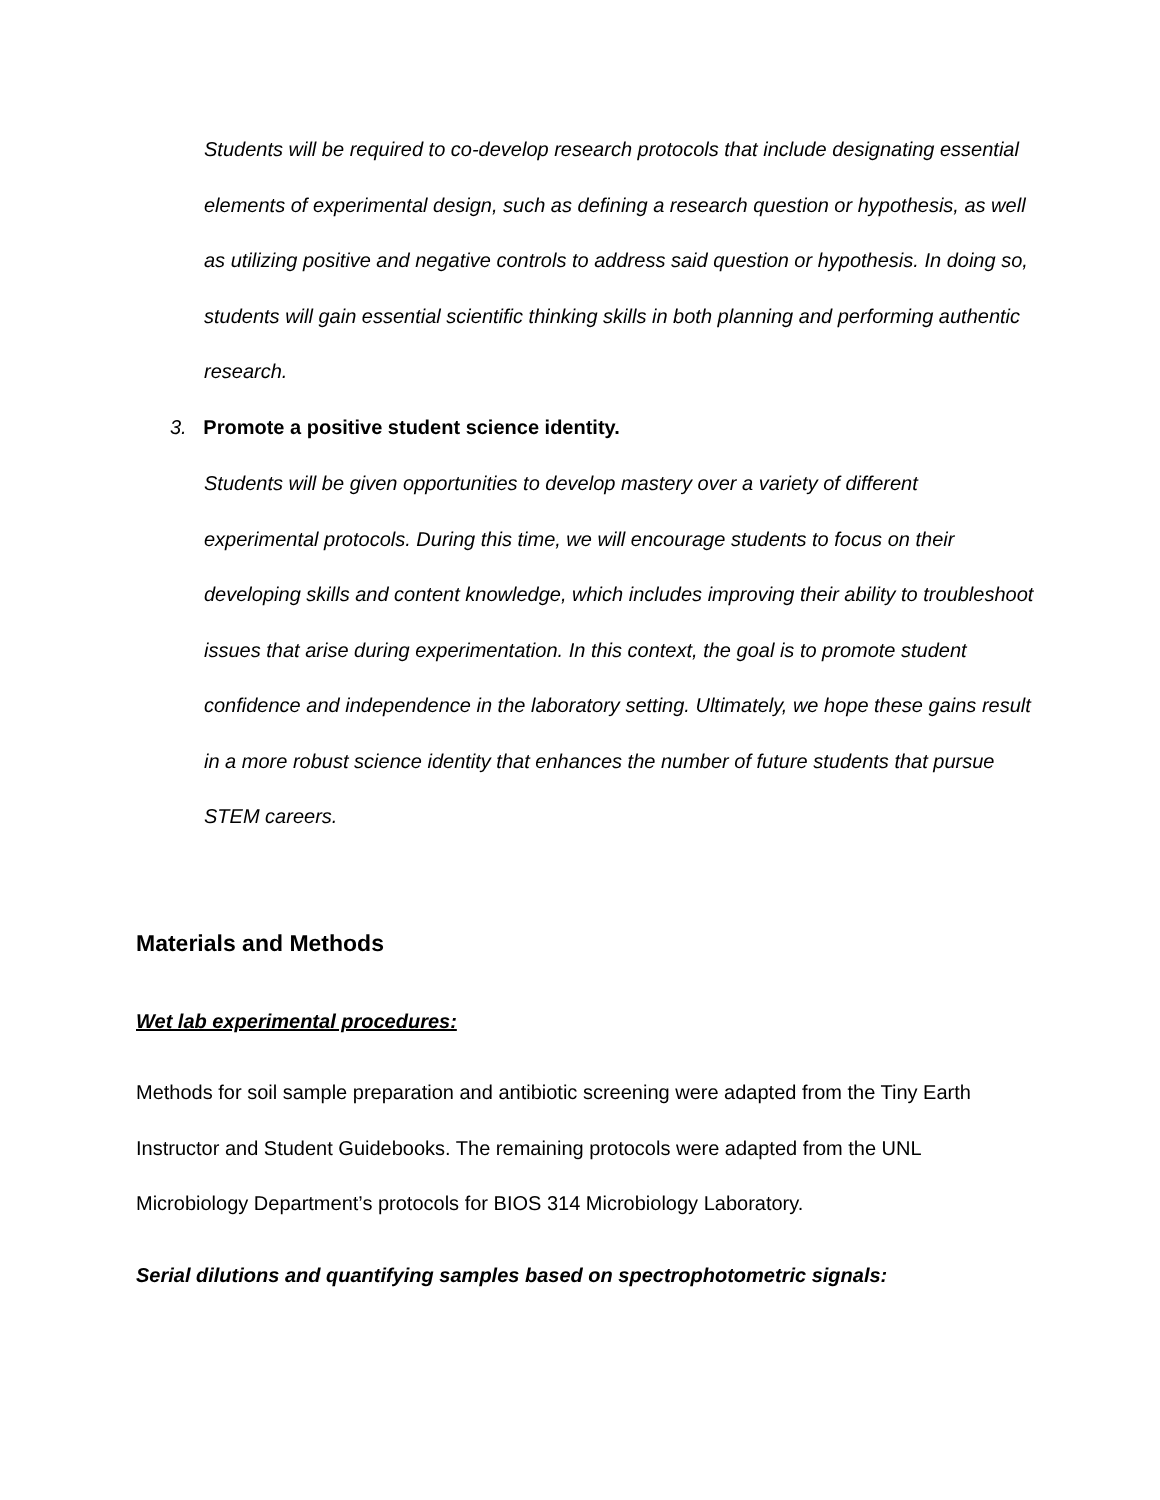Students will be required to co-develop research protocols that include designating essential elements of experimental design, such as defining a research question or hypothesis, as well as utilizing positive and negative controls to address said question or hypothesis. In doing so, students will gain essential scientific thinking skills in both planning and performing authentic research.
3. Promote a positive student science identity.
Students will be given opportunities to develop mastery over a variety of different experimental protocols. During this time, we will encourage students to focus on their developing skills and content knowledge, which includes improving their ability to troubleshoot issues that arise during experimentation. In this context, the goal is to promote student confidence and independence in the laboratory setting. Ultimately, we hope these gains result in a more robust science identity that enhances the number of future students that pursue STEM careers.
Materials and Methods
Wet lab experimental procedures:
Methods for soil sample preparation and antibiotic screening were adapted from the Tiny Earth Instructor and Student Guidebooks. The remaining protocols were adapted from the UNL Microbiology Department’s protocols for BIOS 314 Microbiology Laboratory.
Serial dilutions and quantifying samples based on spectrophotometric signals: